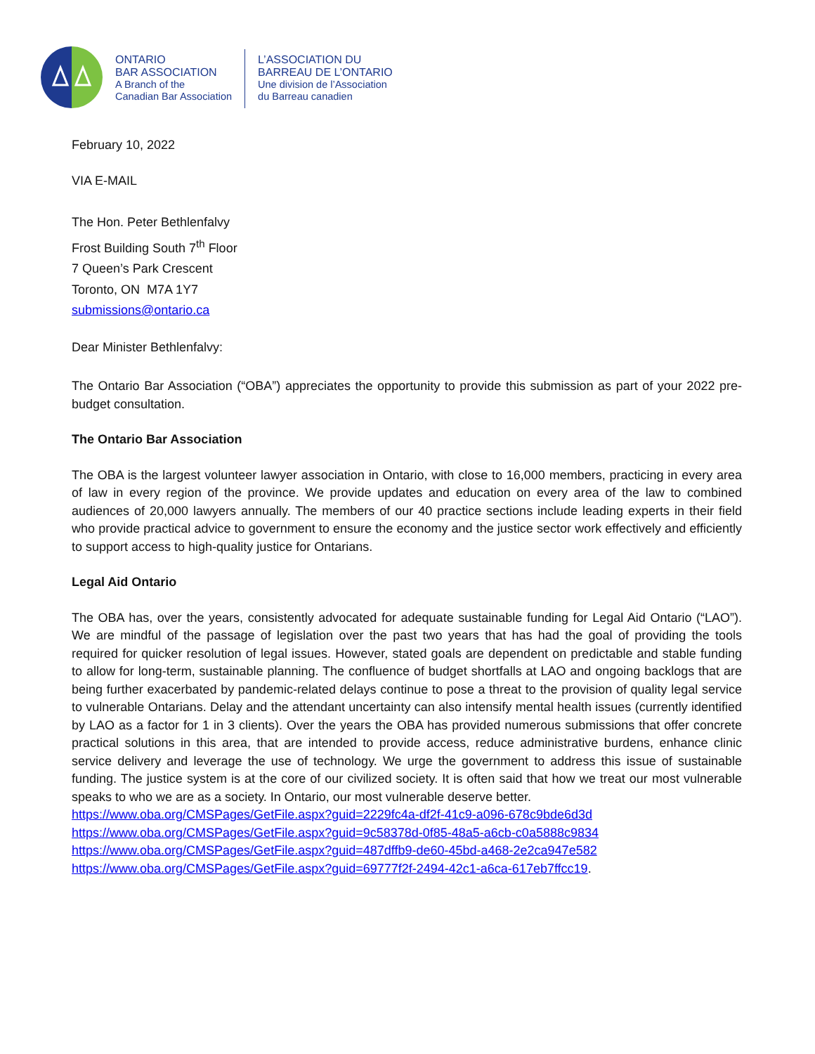ONTARIO
BAR ASSOCIATION
A Branch of the
Canadian Bar Association
L’ASSOCIATION DU
BARREAU DE L’ONTARIO
Une division de l’Association
du Barreau canadien
February 10, 2022
VIA E-MAIL
The Hon. Peter Bethlenfalvy
Frost Building South 7<sup>th</sup> Floor
7 Queen’s Park Crescent
Toronto, ON M7A 1Y7
submissions@ontario.ca
Dear Minister Bethlenfalvy:
The Ontario Bar Association (“OBA”) appreciates the opportunity to provide this submission as part of your 2022 pre-budget consultation.
The Ontario Bar Association
The OBA is the largest volunteer lawyer association in Ontario, with close to 16,000 members, practicing in every area of law in every region of the province. We provide updates and education on every area of the law to combined audiences of 20,000 lawyers annually. The members of our 40 practice sections include leading experts in their field who provide practical advice to government to ensure the economy and the justice sector work effectively and efficiently to support access to high-quality justice for Ontarians.
Legal Aid Ontario
The OBA has, over the years, consistently advocated for adequate sustainable funding for Legal Aid Ontario (“LAO”). We are mindful of the passage of legislation over the past two years that has had the goal of providing the tools required for quicker resolution of legal issues. However, stated goals are dependent on predictable and stable funding to allow for long-term, sustainable planning. The confluence of budget shortfalls at LAO and ongoing backlogs that are being further exacerbated by pandemic-related delays continue to pose a threat to the provision of quality legal service to vulnerable Ontarians. Delay and the attendant uncertainty can also intensify mental health issues (currently identified by LAO as a factor for 1 in 3 clients). Over the years the OBA has provided numerous submissions that offer concrete practical solutions in this area, that are intended to provide access, reduce administrative burdens, enhance clinic service delivery and leverage the use of technology. We urge the government to address this issue of sustainable funding. The justice system is at the core of our civilized society. It is often said that how we treat our most vulnerable speaks to who we are as a society. In Ontario, our most vulnerable deserve better.
https://www.oba.org/CMSPages/GetFile.aspx?guid=2229fc4a-df2f-41c9-a096-678c9bde6d3d
https://www.oba.org/CMSPages/GetFile.aspx?guid=9c58378d-0f85-48a5-a6cb-c0a5888c9834
https://www.oba.org/CMSPages/GetFile.aspx?guid=487dffb9-de60-45bd-a468-2e2ca947e582
https://www.oba.org/CMSPages/GetFile.aspx?guid=69777f2f-2494-42c1-a6ca-617eb7ffcc19.